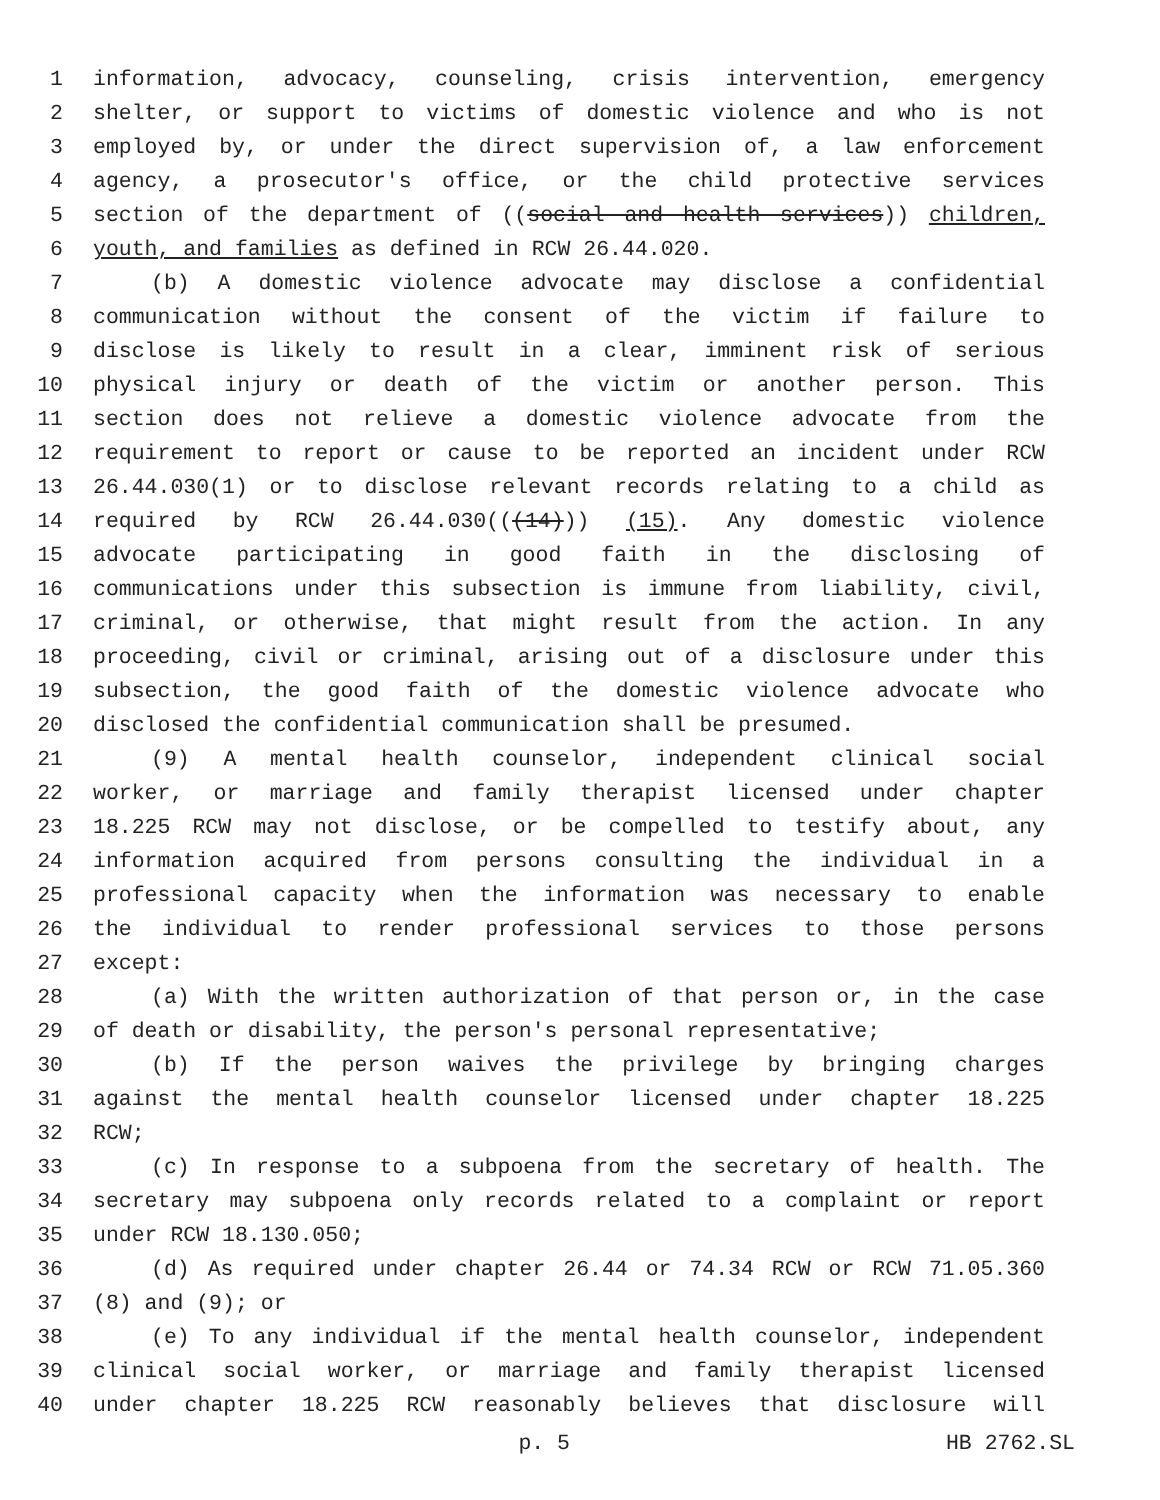1 information, advocacy, counseling, crisis intervention, emergency
2 shelter, or support to victims of domestic violence and who is not
3 employed by, or under the direct supervision of, a law enforcement
4 agency, a prosecutor's office, or the child protective services
5 section of the department of ((social and health services)) children,
6 youth, and families as defined in RCW 26.44.020.
7 (b) A domestic violence advocate may disclose a confidential
8 communication without the consent of the victim if failure to
9 disclose is likely to result in a clear, imminent risk of serious
10 physical injury or death of the victim or another person. This
11 section does not relieve a domestic violence advocate from the
12 requirement to report or cause to be reported an incident under RCW
13 26.44.030(1) or to disclose relevant records relating to a child as
14 required by RCW 26.44.030(((14))) (15). Any domestic violence
15 advocate participating in good faith in the disclosing of
16 communications under this subsection is immune from liability, civil,
17 criminal, or otherwise, that might result from the action. In any
18 proceeding, civil or criminal, arising out of a disclosure under this
19 subsection, the good faith of the domestic violence advocate who
20 disclosed the confidential communication shall be presumed.
21 (9) A mental health counselor, independent clinical social
22 worker, or marriage and family therapist licensed under chapter
23 18.225 RCW may not disclose, or be compelled to testify about, any
24 information acquired from persons consulting the individual in a
25 professional capacity when the information was necessary to enable
26 the individual to render professional services to those persons
27 except:
28 (a) With the written authorization of that person or, in the case
29 of death or disability, the person's personal representative;
30 (b) If the person waives the privilege by bringing charges
31 against the mental health counselor licensed under chapter 18.225
32 RCW;
33 (c) In response to a subpoena from the secretary of health. The
34 secretary may subpoena only records related to a complaint or report
35 under RCW 18.130.050;
36 (d) As required under chapter 26.44 or 74.34 RCW or RCW 71.05.360
37 (8) and (9); or
38 (e) To any individual if the mental health counselor, independent
39 clinical social worker, or marriage and family therapist licensed
40 under chapter 18.225 RCW reasonably believes that disclosure will
p. 5 HB 2762.SL